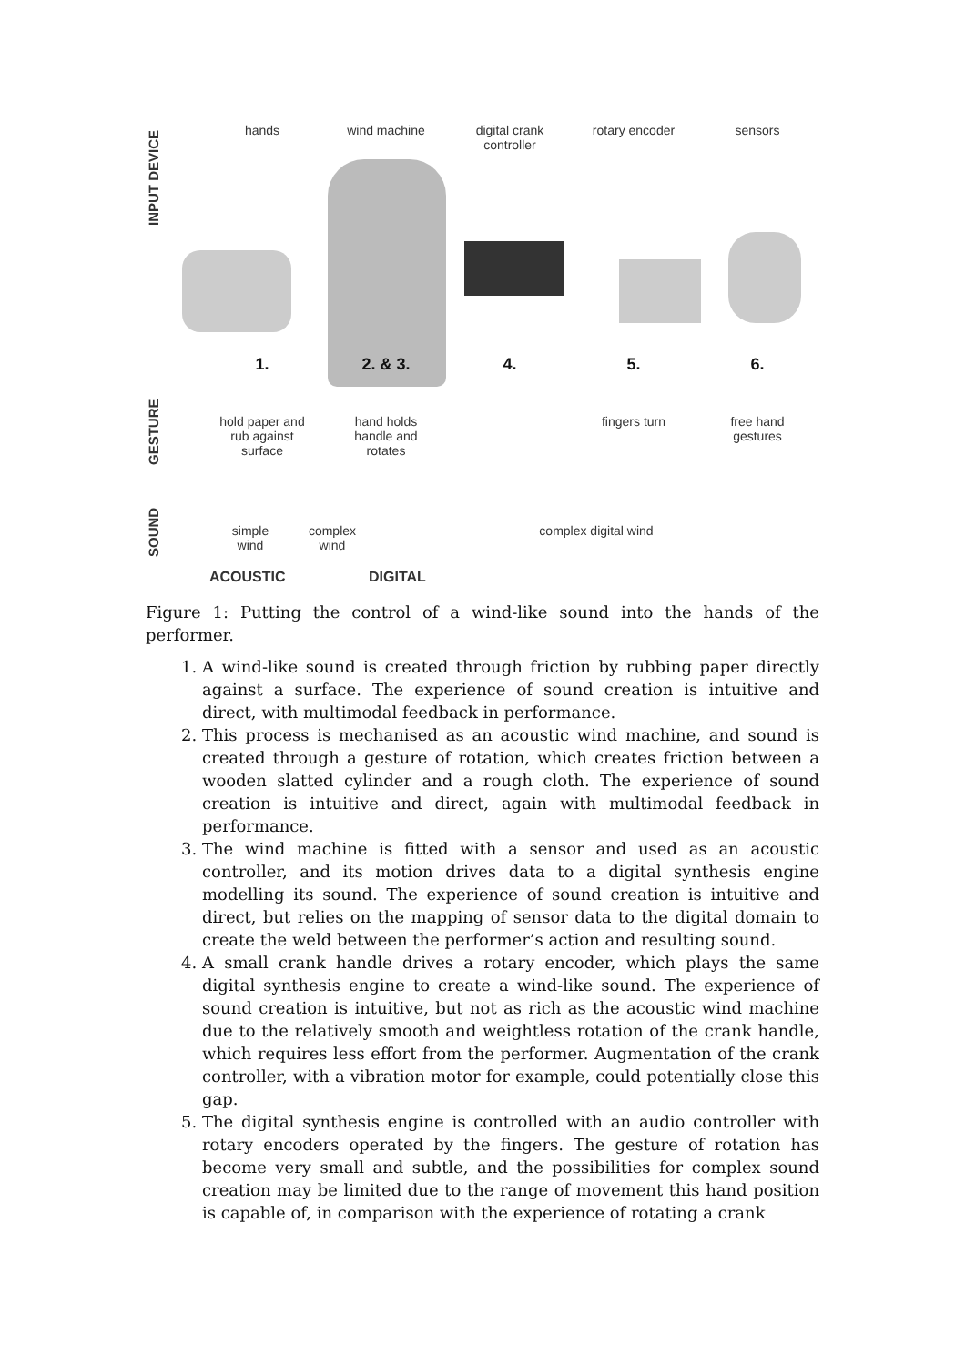INPUT DEVICE
GESTURE
SOUND
hands wind machine digital crank
controller
rotary encoder sensors
1. 2. & 3. 4. 5. 6.
hold paper and
rub against
surface
hand holds
handle and
rotates
fingers turn free hand
gestures
simple
wind
complex
wind
complex digital wind
ACOUSTIC DIGITAL
Figure 1: Putting the control of a wind-like sound into the hands of the performer.
1. A wind-like sound is created through friction by rubbing paper directly against a surface. The experience of sound creation is intuitive and direct, with multimodal feedback in performance.
2. This process is mechanised as an acoustic wind machine, and sound is created through a gesture of rotation, which creates friction between a wooden slatted cylinder and a rough cloth. The experience of sound creation is intuitive and direct, again with multimodal feedback in performance.
3. The wind machine is fitted with a sensor and used as an acoustic controller, and its motion drives data to a digital synthesis engine modelling its sound. The experience of sound creation is intuitive and direct, but relies on the mapping of sensor data to the digital domain to create the weld between the performer’s action and resulting sound.
4. A small crank handle drives a rotary encoder, which plays the same digital synthesis engine to create a wind-like sound. The experience of sound creation is intuitive, but not as rich as the acoustic wind machine due to the relatively smooth and weightless rotation of the crank handle, which requires less effort from the performer. Augmentation of the crank controller, with a vibration motor for example, could potentially close this gap.
5. The digital synthesis engine is controlled with an audio controller with rotary encoders operated by the fingers. The gesture of rotation has become very small and subtle, and the possibilities for complex sound creation may be limited due to the range of movement this hand position is capable of, in comparison with the experience of rotating a crank